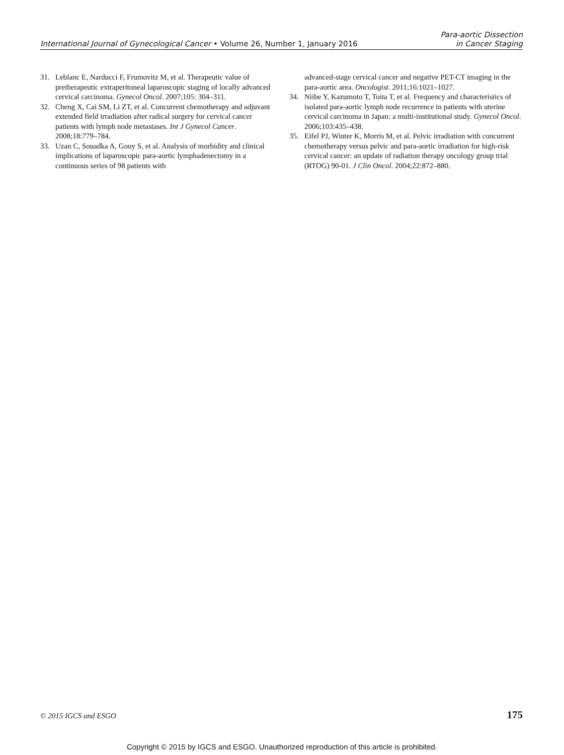International Journal of Gynecological Cancer • Volume 26, Number 1, January 2016
Para-aortic Dissection
in Cancer Staging
31. Leblanc E, Narducci F, Frumovitz M, et al. Therapeutic value of pretherapeutic extraperitoneal laparoscopic staging of locally advanced cervical carcinoma. Gynecol Oncol. 2007;105: 304–311.
32. Cheng X, Cai SM, Li ZT, et al. Concurrent chemotherapy and adjuvant extended field irradiation after radical surgery for cervical cancer patients with lymph node metastases. Int J Gynecol Cancer. 2008;18:779–784.
33. Uzan C, Souadka A, Gouy S, et al. Analysis of morbidity and clinical implications of laparoscopic para-aortic lymphadenectomy in a continuous series of 98 patients with
advanced-stage cervical cancer and negative PET-CT imaging in the para-aortic area. Oncologist. 2011;16:1021–1027.
34. Niibe Y, Kazumoto T, Toita T, et al. Frequency and characteristics of isolated para-aortic lymph node recurrence in patients with uterine cervical carcinoma in Japan: a multi-institutional study. Gynecol Oncol. 2006;103:435–438.
35. Eifel PJ, Winter K, Morris M, et al. Pelvic irradiation with concurrent chemotherapy versus pelvic and para-aortic irradiation for high-risk cervical cancer: an update of radiation therapy oncology group trial (RTOG) 90-01. J Clin Oncol. 2004;22:872–880.
© 2015 IGCS and ESGO 175
Copyright © 2015 by IGCS and ESGO. Unauthorized reproduction of this article is prohibited.